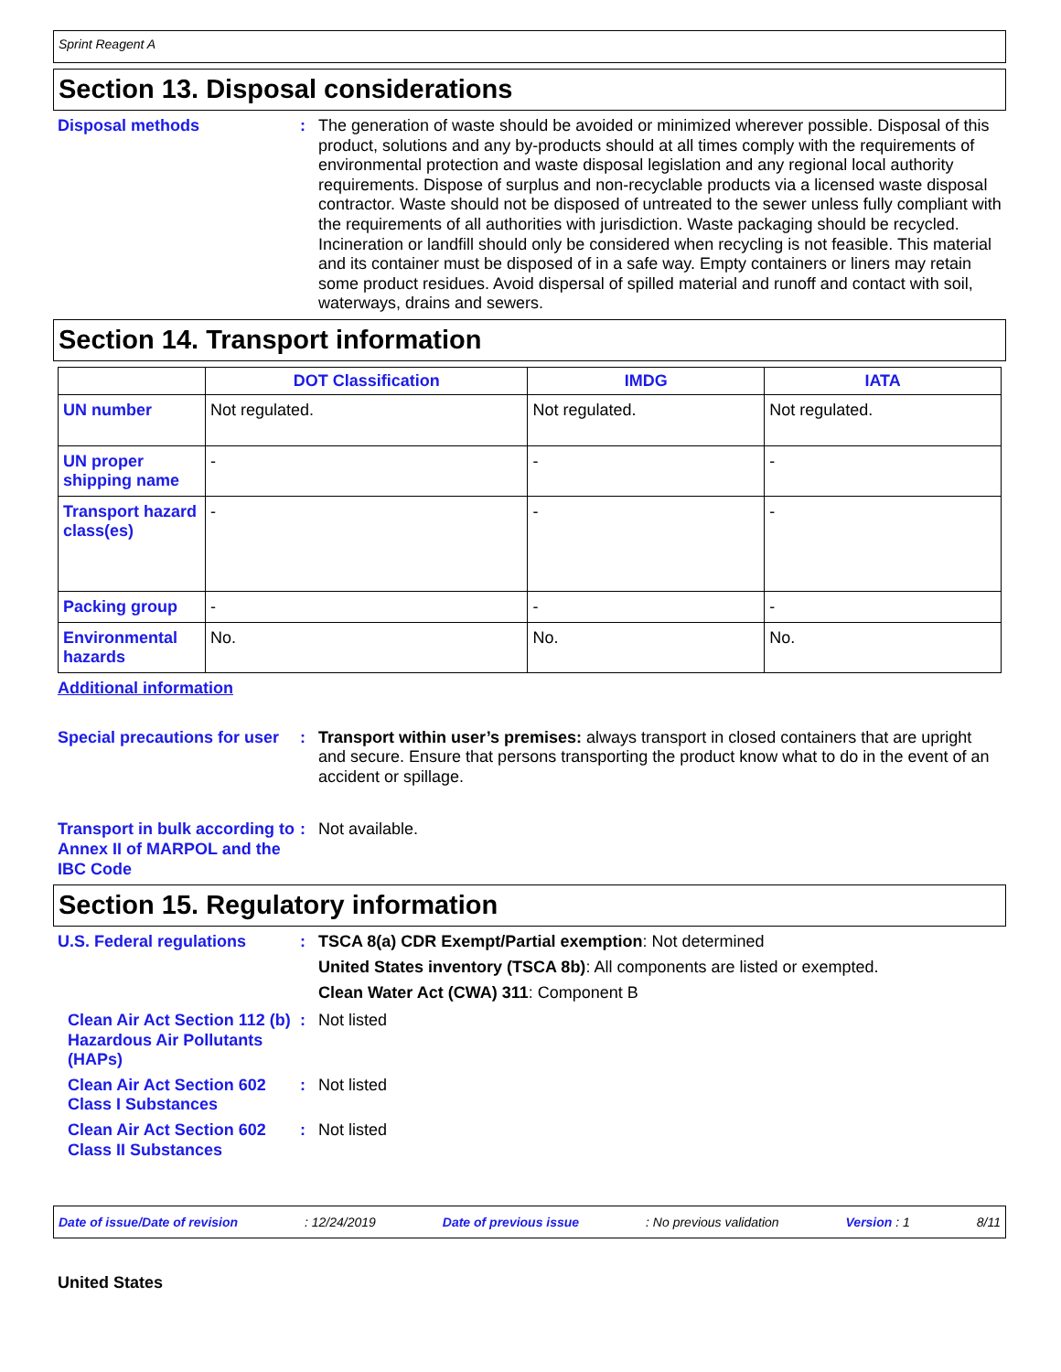Sprint Reagent A
Section 13. Disposal considerations
Disposal methods : The generation of waste should be avoided or minimized wherever possible. Disposal of this product, solutions and any by-products should at all times comply with the requirements of environmental protection and waste disposal legislation and any regional local authority requirements. Dispose of surplus and non-recyclable products via a licensed waste disposal contractor. Waste should not be disposed of untreated to the sewer unless fully compliant with the requirements of all authorities with jurisdiction. Waste packaging should be recycled. Incineration or landfill should only be considered when recycling is not feasible. This material and its container must be disposed of in a safe way. Empty containers or liners may retain some product residues. Avoid dispersal of spilled material and runoff and contact with soil, waterways, drains and sewers.
Section 14. Transport information
| | DOT Classification | IMDG | IATA |
| --- | --- | --- | --- |
| UN number | Not regulated. | Not regulated. | Not regulated. |
| UN proper shipping name | - | - | - |
| Transport hazard class(es) | - | - | - |
| Packing group | - | - | - |
| Environmental hazards | No. | No. | No. |
Additional information
Special precautions for user
: Transport within user’s premises: always transport in closed containers that are upright and secure. Ensure that persons transporting the product know what to do in the event of an accident or spillage.
Transport in bulk according to Annex II of MARPOL and the IBC Code
: Not available.
Section 15. Regulatory information
U.S. Federal regulations :
TSCA 8(a) CDR Exempt/Partial exemption: Not determined
United States inventory (TSCA 8b): All components are listed or exempted.
Clean Water Act (CWA) 311: Component B
Clean Air Act Section 112 (b) Hazardous Air Pollutants (HAPs)
: Not listed
Clean Air Act Section 602 Class I Substances
: Not listed
Clean Air Act Section 602 Class II Substances
: Not listed
Date of issue/Date of revision: 12/24/2019 Date of previous issue: No previous validation Version : 1 8/11
United States